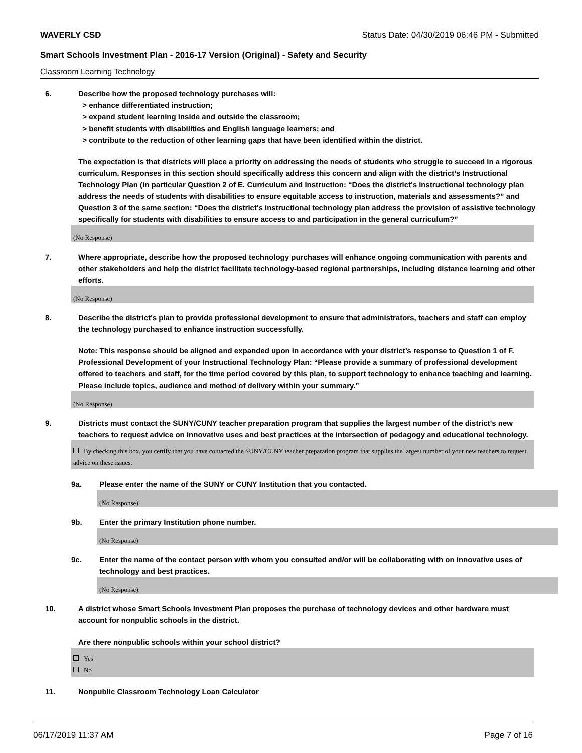WAVERLY CSD Status Date: 04/30/2019 06:46 PM - Submitted
Smart Schools Investment Plan - 2016-17 Version (Original) - Safety and Security
Classroom Learning Technology
6. Describe how the proposed technology purchases will:
> enhance differentiated instruction;
> expand student learning inside and outside the classroom;
> benefit students with disabilities and English language learners; and
> contribute to the reduction of other learning gaps that have been identified within the district.
The expectation is that districts will place a priority on addressing the needs of students who struggle to succeed in a rigorous curriculum. Responses in this section should specifically address this concern and align with the district’s Instructional Technology Plan (in particular Question 2 of E. Curriculum and Instruction: “Does the district's instructional technology plan address the needs of students with disabilities to ensure equitable access to instruction, materials and assessments?” and Question 3 of the same section: “Does the district's instructional technology plan address the provision of assistive technology specifically for students with disabilities to ensure access to and participation in the general curriculum?”
(No Response)
7. Where appropriate, describe how the proposed technology purchases will enhance ongoing communication with parents and other stakeholders and help the district facilitate technology-based regional partnerships, including distance learning and other efforts.
(No Response)
8. Describe the district's plan to provide professional development to ensure that administrators, teachers and staff can employ the technology purchased to enhance instruction successfully.
Note: This response should be aligned and expanded upon in accordance with your district’s response to Question 1 of F. Professional Development of your Instructional Technology Plan: “Please provide a summary of professional development offered to teachers and staff, for the time period covered by this plan, to support technology to enhance teaching and learning. Please include topics, audience and method of delivery within your summary.”
(No Response)
9. Districts must contact the SUNY/CUNY teacher preparation program that supplies the largest number of the district's new teachers to request advice on innovative uses and best practices at the intersection of pedagogy and educational technology.
By checking this box, you certify that you have contacted the SUNY/CUNY teacher preparation program that supplies the largest number of your new teachers to request advice on these issues.
9a. Please enter the name of the SUNY or CUNY Institution that you contacted.
(No Response)
9b. Enter the primary Institution phone number.
(No Response)
9c. Enter the name of the contact person with whom you consulted and/or will be collaborating with on innovative uses of technology and best practices.
(No Response)
10. A district whose Smart Schools Investment Plan proposes the purchase of technology devices and other hardware must account for nonpublic schools in the district.
Are there nonpublic schools within your school district?
Yes
No
11. Nonpublic Classroom Technology Loan Calculator
06/17/2019 11:37 AM Page 7 of 16